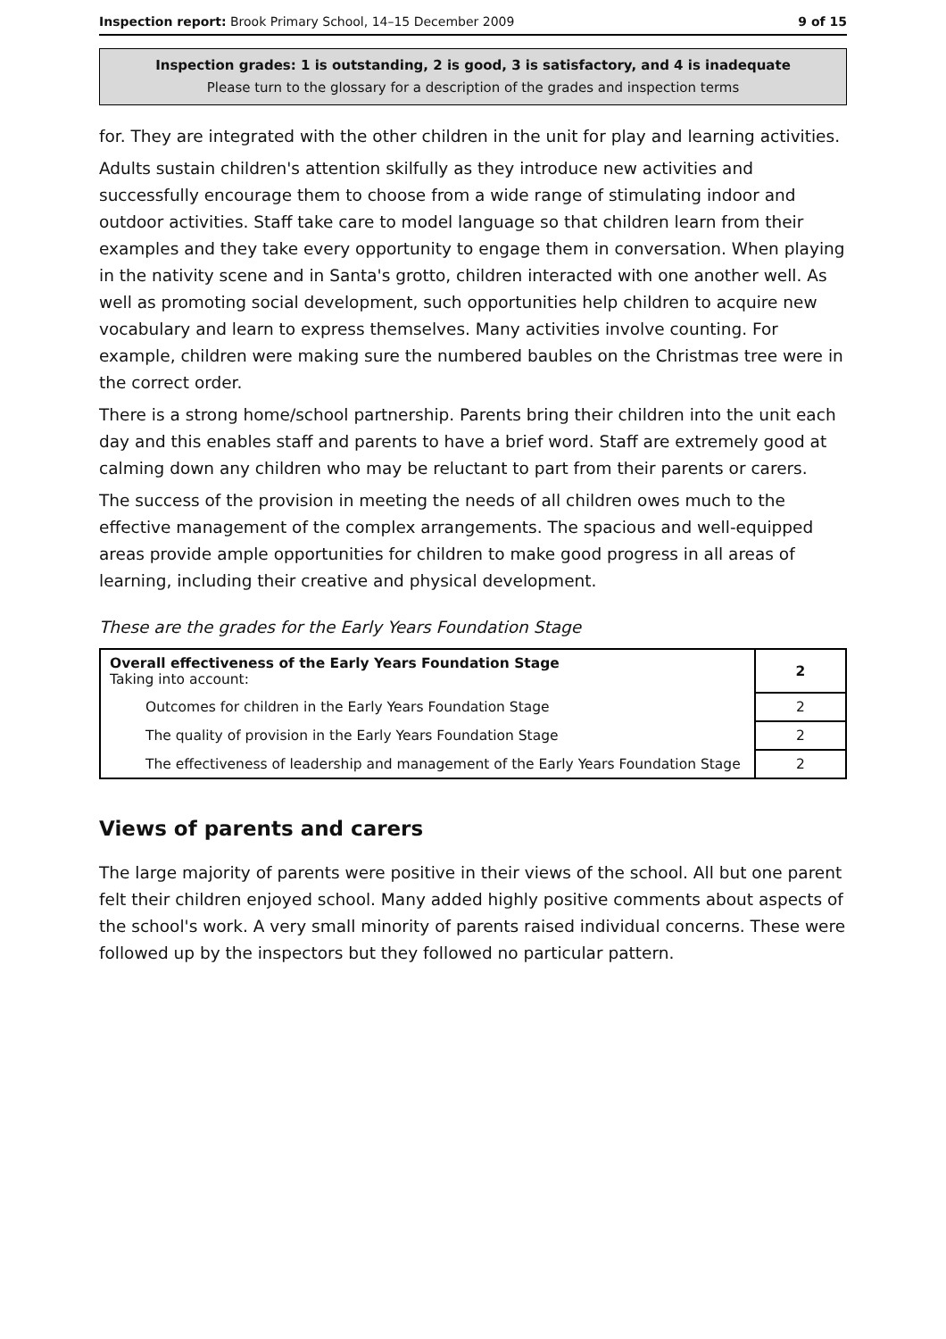Inspection report: Brook Primary School, 14–15 December 2009 9 of 15
Inspection grades: 1 is outstanding, 2 is good, 3 is satisfactory, and 4 is inadequate
Please turn to the glossary for a description of the grades and inspection terms
for. They are integrated with the other children in the unit for play and learning activities.
Adults sustain children's attention skilfully as they introduce new activities and successfully encourage them to choose from a wide range of stimulating indoor and outdoor activities. Staff take care to model language so that children learn from their examples and they take every opportunity to engage them in conversation. When playing in the nativity scene and in Santa's grotto, children interacted with one another well. As well as promoting social development, such opportunities help children to acquire new vocabulary and learn to express themselves. Many activities involve counting. For example, children were making sure the numbered baubles on the Christmas tree were in the correct order.
There is a strong home/school partnership. Parents bring their children into the unit each day and this enables staff and parents to have a brief word. Staff are extremely good at calming down any children who may be reluctant to part from their parents or carers.
The success of the provision in meeting the needs of all children owes much to the effective management of the complex arrangements. The spacious and well-equipped areas provide ample opportunities for children to make good progress in all areas of learning, including their creative and physical development.
These are the grades for the Early Years Foundation Stage
| Overall effectiveness of the Early Years Foundation Stage Taking into account: | 2 |
| Outcomes for children in the Early Years Foundation Stage | 2 |
| The quality of provision in the Early Years Foundation Stage | 2 |
| The effectiveness of leadership and management of the Early Years Foundation Stage | 2 |
Views of parents and carers
The large majority of parents were positive in their views of the school. All but one parent felt their children enjoyed school. Many added highly positive comments about aspects of the school's work. A very small minority of parents raised individual concerns. These were followed up by the inspectors but they followed no particular pattern.